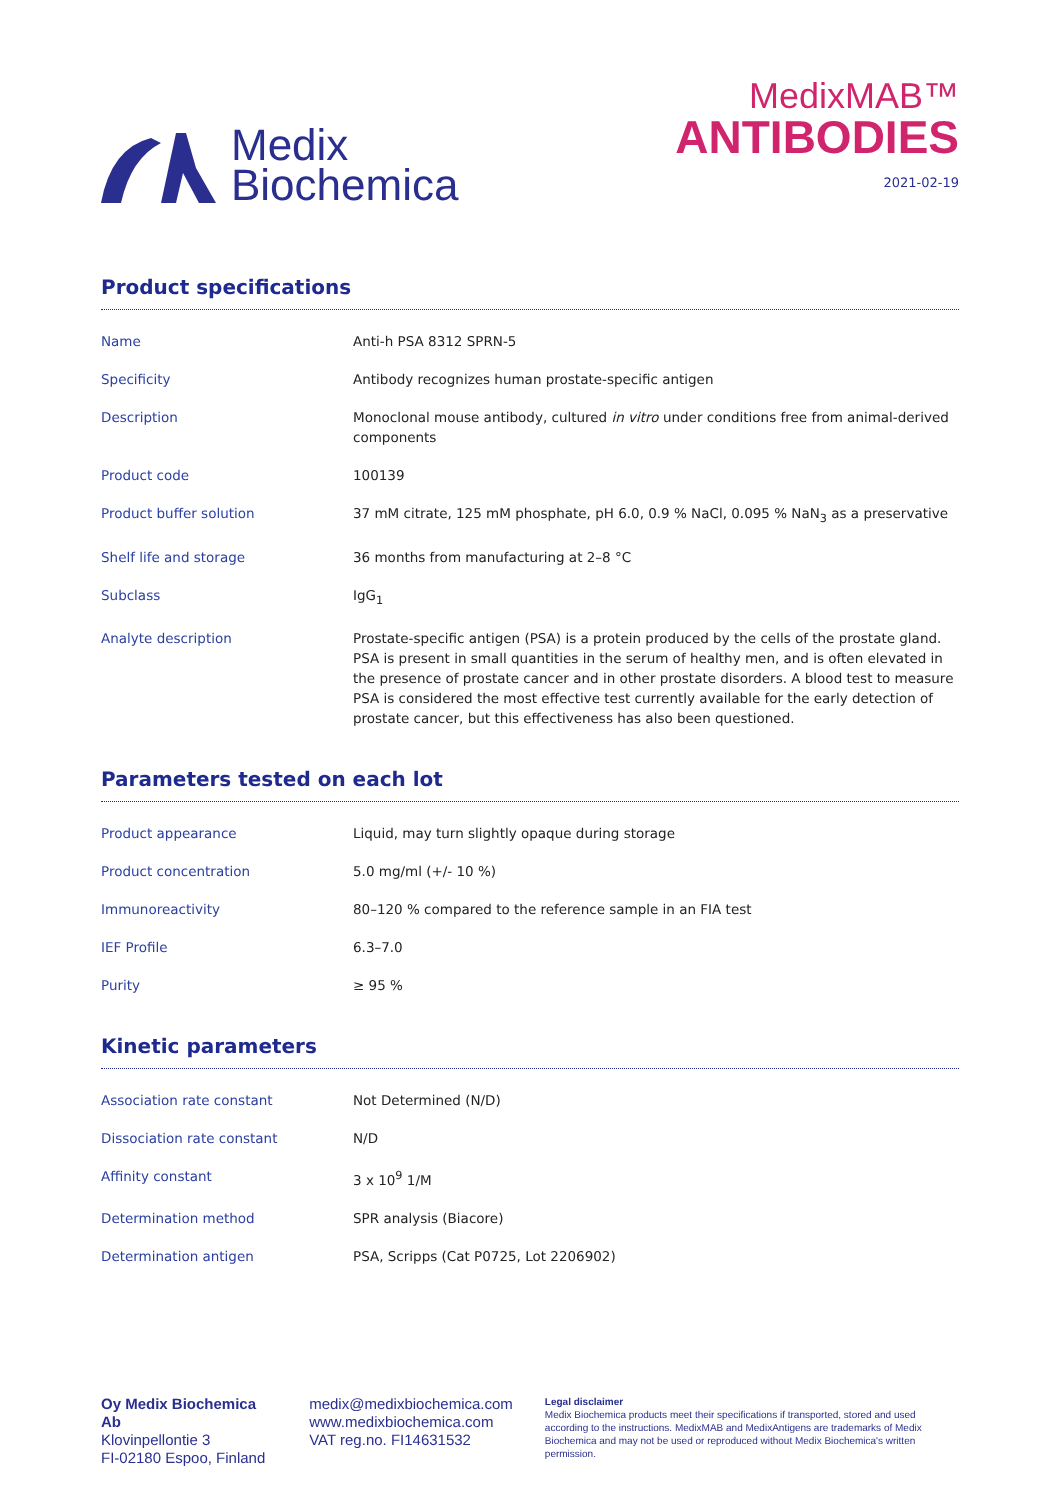Medix
Biochemica
MedixMAB™
ANTIBODIES
2021-02-19
Product specifications
| Name | Anti-h PSA 8312 SPRN-5 |
| Specificity | Antibody recognizes human prostate-specific antigen |
| Description | Monoclonal mouse antibody, cultured in vitro under conditions free from animal-derived components |
| Product code | 100139 |
| Product buffer solution | 37 mM citrate, 125 mM phosphate, pH 6.0, 0.9 % NaCl, 0.095 % NaN<sub>3</sub> as a preservative |
| Shelf life and storage | 36 months from manufacturing at 2–8 °C |
| Subclass | IgG<sub>1</sub> |
| Analyte description | Prostate-specific antigen (PSA) is a protein produced by the cells of the prostate gland. PSA is present in small quantities in the serum of healthy men, and is often elevated in the presence of prostate cancer and in other prostate disorders. A blood test to measure PSA is considered the most effective test currently available for the early detection of prostate cancer, but this effectiveness has also been questioned. |
Parameters tested on each lot
| Product appearance | Liquid, may turn slightly opaque during storage |
| Product concentration | 5.0 mg/ml (+/- 10 %) |
| Immunoreactivity | 80–120 % compared to the reference sample in an FIA test |
| IEF Profile | 6.3–7.0 |
| Purity | ≥ 95 % |
Kinetic parameters
| Association rate constant | Not Determined (N/D) |
| Dissociation rate constant | N/D |
| Affinity constant | 3 x 10<sup>9</sup> 1/M |
| Determination method | SPR analysis (Biacore) |
| Determination antigen | PSA, Scripps (Cat P0725, Lot 2206902) |
Oy Medix Biochemica Ab
Klovinpellontie 3
FI-02180 Espoo, Finland
medix@medixbiochemica.com
www.medixbiochemica.com
VAT reg.no. FI14631532
Legal disclaimer
Medix Biochemica products meet their specifications if transported, stored and used according to the instructions. MedixMAB and MedixAntigens are trademarks of Medix Biochemica and may not be used or reproduced without Medix Biochemica's written permission.